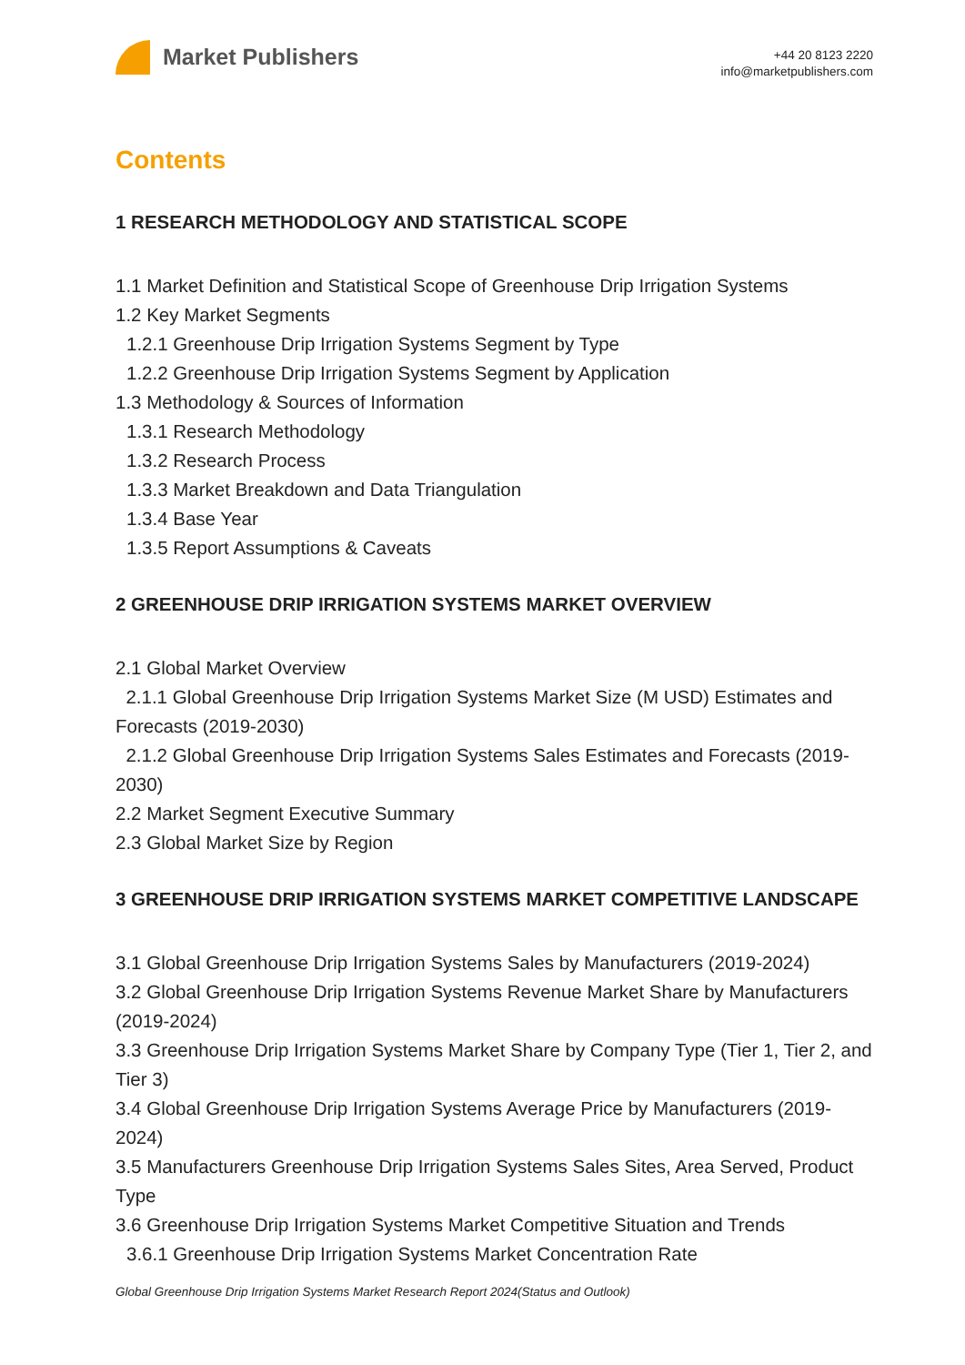Market Publishers
+44 20 8123 2220
info@marketpublishers.com
Contents
1 RESEARCH METHODOLOGY AND STATISTICAL SCOPE
1.1 Market Definition and Statistical Scope of Greenhouse Drip Irrigation Systems
1.2 Key Market Segments
1.2.1 Greenhouse Drip Irrigation Systems Segment by Type
1.2.2 Greenhouse Drip Irrigation Systems Segment by Application
1.3 Methodology & Sources of Information
1.3.1 Research Methodology
1.3.2 Research Process
1.3.3 Market Breakdown and Data Triangulation
1.3.4 Base Year
1.3.5 Report Assumptions & Caveats
2 GREENHOUSE DRIP IRRIGATION SYSTEMS MARKET OVERVIEW
2.1 Global Market Overview
2.1.1 Global Greenhouse Drip Irrigation Systems Market Size (M USD) Estimates and Forecasts (2019-2030)
2.1.2 Global Greenhouse Drip Irrigation Systems Sales Estimates and Forecasts (2019-2030)
2.2 Market Segment Executive Summary
2.3 Global Market Size by Region
3 GREENHOUSE DRIP IRRIGATION SYSTEMS MARKET COMPETITIVE LANDSCAPE
3.1 Global Greenhouse Drip Irrigation Systems Sales by Manufacturers (2019-2024)
3.2 Global Greenhouse Drip Irrigation Systems Revenue Market Share by Manufacturers (2019-2024)
3.3 Greenhouse Drip Irrigation Systems Market Share by Company Type (Tier 1, Tier 2, and Tier 3)
3.4 Global Greenhouse Drip Irrigation Systems Average Price by Manufacturers (2019-2024)
3.5 Manufacturers Greenhouse Drip Irrigation Systems Sales Sites, Area Served, Product Type
3.6 Greenhouse Drip Irrigation Systems Market Competitive Situation and Trends
3.6.1 Greenhouse Drip Irrigation Systems Market Concentration Rate
Global Greenhouse Drip Irrigation Systems Market Research Report 2024(Status and Outlook)